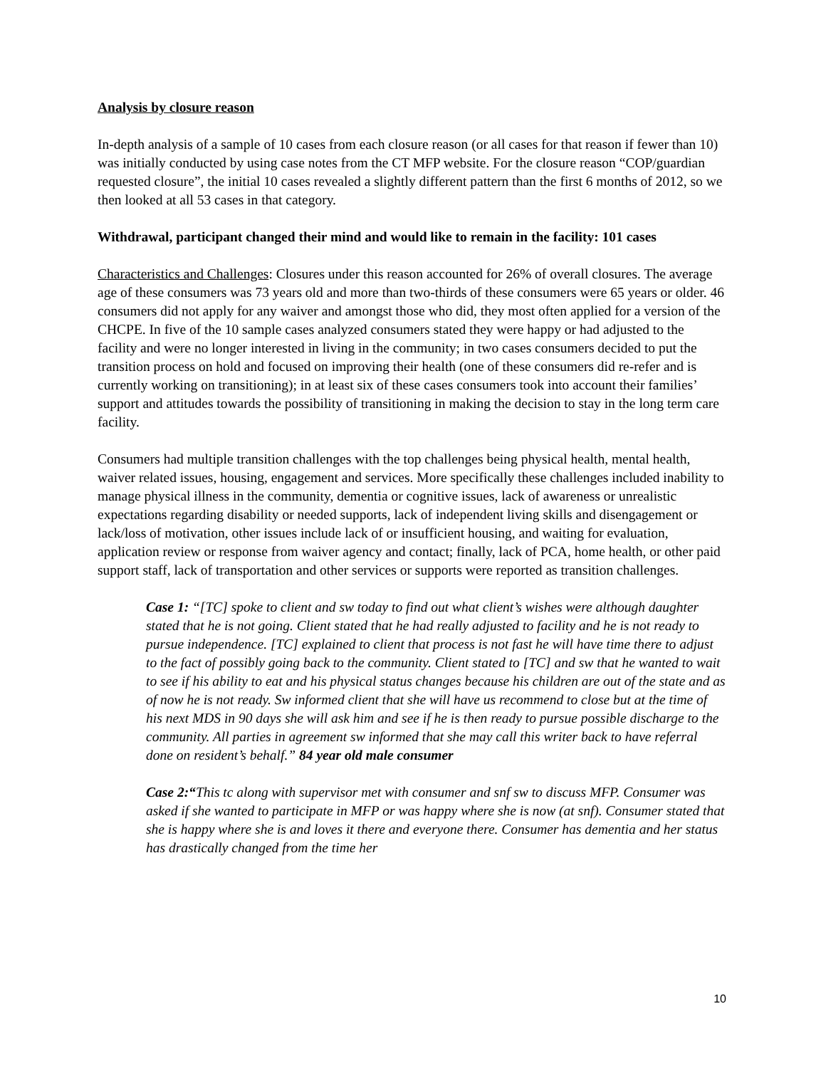Analysis by closure reason
In-depth analysis of a sample of 10 cases from each closure reason (or all cases for that reason if fewer than 10) was initially conducted by using case notes from the CT MFP website. For the closure reason “COP/guardian requested closure”, the initial 10 cases revealed a slightly different pattern than the first 6 months of 2012, so we then looked at all 53 cases in that category.
Withdrawal, participant changed their mind and would like to remain in the facility: 101 cases
Characteristics and Challenges: Closures under this reason accounted for 26% of overall closures. The average age of these consumers was 73 years old and more than two-thirds of these consumers were 65 years or older. 46 consumers did not apply for any waiver and amongst those who did, they most often applied for a version of the CHCPE. In five of the 10 sample cases analyzed consumers stated they were happy or had adjusted to the facility and were no longer interested in living in the community; in two cases consumers decided to put the transition process on hold and focused on improving their health (one of these consumers did re-refer and is currently working on transitioning); in at least six of these cases consumers took into account their families’ support and attitudes towards the possibility of transitioning in making the decision to stay in the long term care facility.
Consumers had multiple transition challenges with the top challenges being physical health, mental health, waiver related issues, housing, engagement and services. More specifically these challenges included inability to manage physical illness in the community, dementia or cognitive issues, lack of awareness or unrealistic expectations regarding disability or needed supports, lack of independent living skills and disengagement or lack/loss of motivation, other issues include lack of or insufficient housing, and waiting for evaluation, application review or response from waiver agency and contact; finally, lack of PCA, home health, or other paid support staff, lack of transportation and other services or supports were reported as transition challenges.
Case 1: “[TC] spoke to client and sw today to find out what client’s wishes were although daughter stated that he is not going. Client stated that he had really adjusted to facility and he is not ready to pursue independence. [TC] explained to client that process is not fast he will have time there to adjust to the fact of possibly going back to the community. Client stated to [TC] and sw that he wanted to wait to see if his ability to eat and his physical status changes because his children are out of the state and as of now he is not ready. Sw informed client that she will have us recommend to close but at the time of his next MDS in 90 days she will ask him and see if he is then ready to pursue possible discharge to the community. All parties in agreement sw informed that she may call this writer back to have referral done on resident’s behalf.” 84 year old male consumer
Case 2:“This tc along with supervisor met with consumer and snf sw to discuss MFP. Consumer was asked if she wanted to participate in MFP or was happy where she is now (at snf). Consumer stated that she is happy where she is and loves it there and everyone there. Consumer has dementia and her status has drastically changed from the time her
10